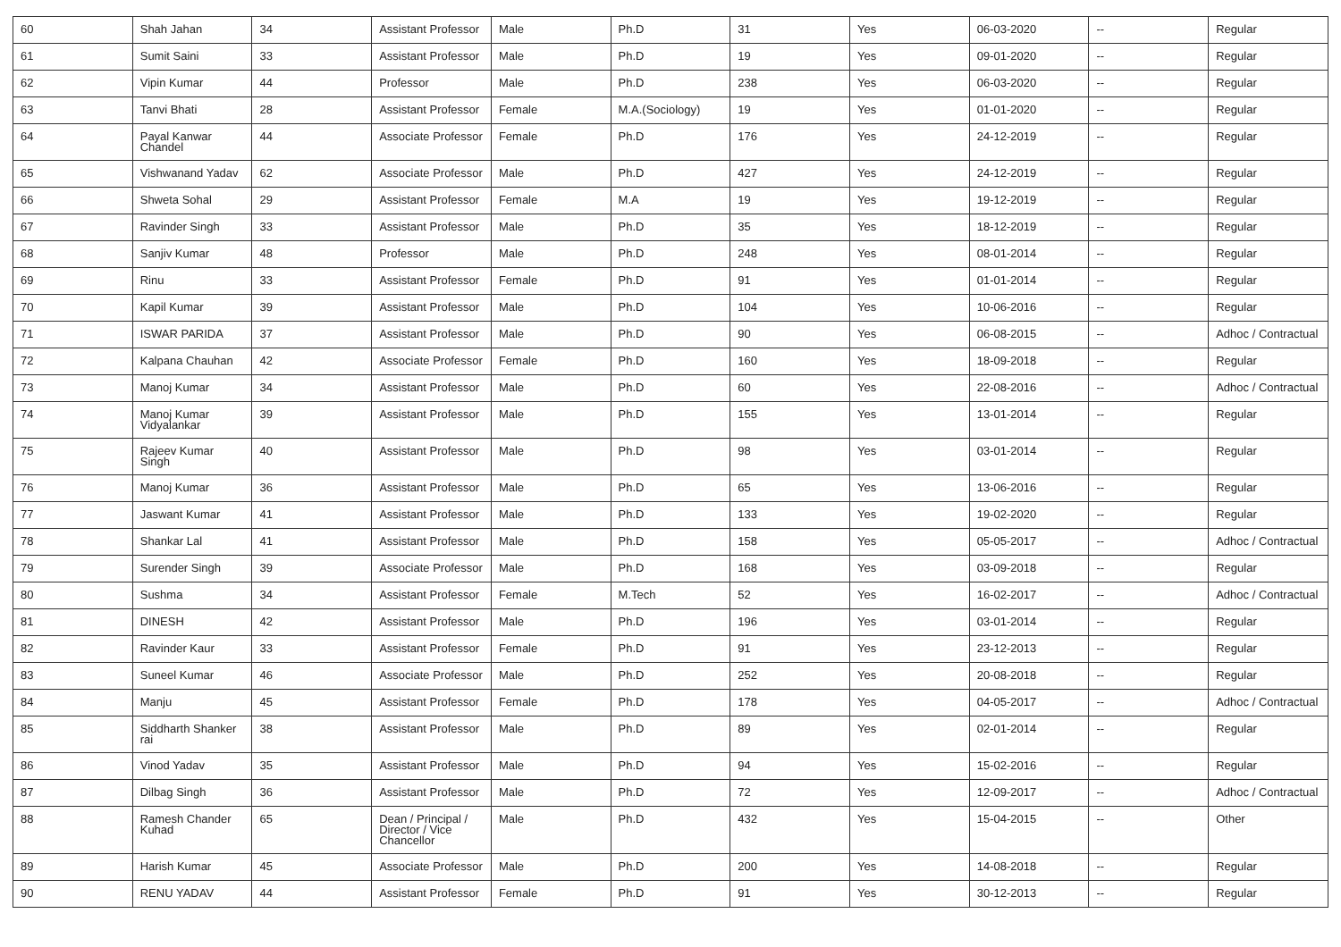| 60 | Shah Jahan | 34 | Assistant Professor | Male | Ph.D | 31 | Yes | 06-03-2020 | -- | Regular |
| 61 | Sumit Saini | 33 | Assistant Professor | Male | Ph.D | 19 | Yes | 09-01-2020 | -- | Regular |
| 62 | Vipin Kumar | 44 | Professor | Male | Ph.D | 238 | Yes | 06-03-2020 | -- | Regular |
| 63 | Tanvi Bhati | 28 | Assistant Professor | Female | M.A.(Sociology) | 19 | Yes | 01-01-2020 | -- | Regular |
| 64 | Payal Kanwar Chandel | 44 | Associate Professor | Female | Ph.D | 176 | Yes | 24-12-2019 | -- | Regular |
| 65 | Vishwanand Yadav | 62 | Associate Professor | Male | Ph.D | 427 | Yes | 24-12-2019 | -- | Regular |
| 66 | Shweta Sohal | 29 | Assistant Professor | Female | M.A | 19 | Yes | 19-12-2019 | -- | Regular |
| 67 | Ravinder Singh | 33 | Assistant Professor | Male | Ph.D | 35 | Yes | 18-12-2019 | -- | Regular |
| 68 | Sanjiv Kumar | 48 | Professor | Male | Ph.D | 248 | Yes | 08-01-2014 | -- | Regular |
| 69 | Rinu | 33 | Assistant Professor | Female | Ph.D | 91 | Yes | 01-01-2014 | -- | Regular |
| 70 | Kapil Kumar | 39 | Assistant Professor | Male | Ph.D | 104 | Yes | 10-06-2016 | -- | Regular |
| 71 | ISWAR PARIDA | 37 | Assistant Professor | Male | Ph.D | 90 | Yes | 06-08-2015 | -- | Adhoc / Contractual |
| 72 | Kalpana Chauhan | 42 | Associate Professor | Female | Ph.D | 160 | Yes | 18-09-2018 | -- | Regular |
| 73 | Manoj Kumar | 34 | Assistant Professor | Male | Ph.D | 60 | Yes | 22-08-2016 | -- | Adhoc / Contractual |
| 74 | Manoj Kumar Vidyalankar | 39 | Assistant Professor | Male | Ph.D | 155 | Yes | 13-01-2014 | -- | Regular |
| 75 | Rajeev Kumar Singh | 40 | Assistant Professor | Male | Ph.D | 98 | Yes | 03-01-2014 | -- | Regular |
| 76 | Manoj Kumar | 36 | Assistant Professor | Male | Ph.D | 65 | Yes | 13-06-2016 | -- | Regular |
| 77 | Jaswant Kumar | 41 | Assistant Professor | Male | Ph.D | 133 | Yes | 19-02-2020 | -- | Regular |
| 78 | Shankar Lal | 41 | Assistant Professor | Male | Ph.D | 158 | Yes | 05-05-2017 | -- | Adhoc / Contractual |
| 79 | Surender Singh | 39 | Associate Professor | Male | Ph.D | 168 | Yes | 03-09-2018 | -- | Regular |
| 80 | Sushma | 34 | Assistant Professor | Female | M.Tech | 52 | Yes | 16-02-2017 | -- | Adhoc / Contractual |
| 81 | DINESH | 42 | Assistant Professor | Male | Ph.D | 196 | Yes | 03-01-2014 | -- | Regular |
| 82 | Ravinder Kaur | 33 | Assistant Professor | Female | Ph.D | 91 | Yes | 23-12-2013 | -- | Regular |
| 83 | Suneel Kumar | 46 | Associate Professor | Male | Ph.D | 252 | Yes | 20-08-2018 | -- | Regular |
| 84 | Manju | 45 | Assistant Professor | Female | Ph.D | 178 | Yes | 04-05-2017 | -- | Adhoc / Contractual |
| 85 | Siddharth Shanker rai | 38 | Assistant Professor | Male | Ph.D | 89 | Yes | 02-01-2014 | -- | Regular |
| 86 | Vinod Yadav | 35 | Assistant Professor | Male | Ph.D | 94 | Yes | 15-02-2016 | -- | Regular |
| 87 | Dilbag Singh | 36 | Assistant Professor | Male | Ph.D | 72 | Yes | 12-09-2017 | -- | Adhoc / Contractual |
| 88 | Ramesh Chander Kuhad | 65 | Dean / Principal / Director / Vice Chancellor | Male | Ph.D | 432 | Yes | 15-04-2015 | -- | Other |
| 89 | Harish Kumar | 45 | Associate Professor | Male | Ph.D | 200 | Yes | 14-08-2018 | -- | Regular |
| 90 | RENU YADAV | 44 | Assistant Professor | Female | Ph.D | 91 | Yes | 30-12-2013 | -- | Regular |